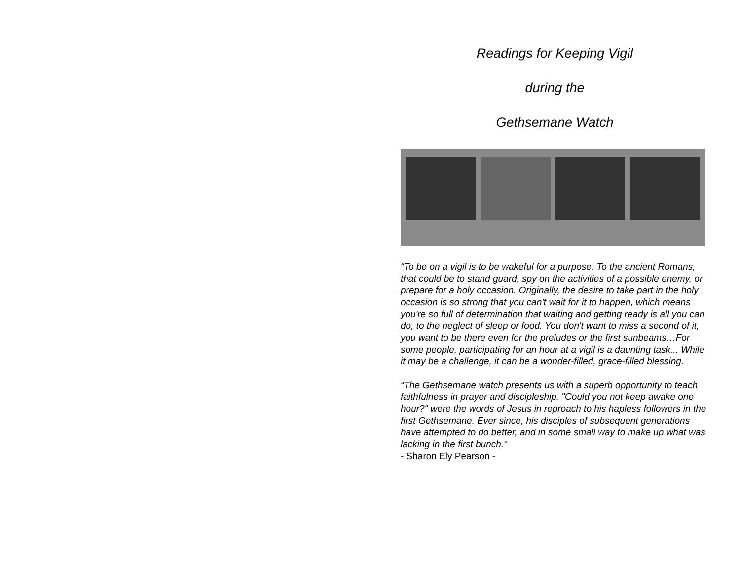Readings for Keeping Vigil
during the
Gethsemane Watch
“To be on a vigil is to be wakeful for a purpose. To the ancient Romans, that could be to stand guard, spy on the activities of a possible enemy, or prepare for a holy occasion. Originally, the desire to take part in the holy occasion is so strong that you can't wait for it to happen, which means you're so full of determination that waiting and getting ready is all you can do, to the neglect of sleep or food. You don't want to miss a second of it, you want to be there even for the preludes or the first sunbeams…For some people, participating for an hour at a vigil is a daunting task... While it may be a challenge, it can be a wonder-filled, grace-filled blessing.
“The Gethsemane watch presents us with a superb opportunity to teach faithfulness in prayer and discipleship. "Could you not keep awake one hour?" were the words of Jesus in reproach to his hapless followers in the first Gethsemane. Ever since, his disciples of subsequent generations have attempted to do better, and in some small way to make up what was lacking in the first bunch."
- Sharon Ely Pearson -